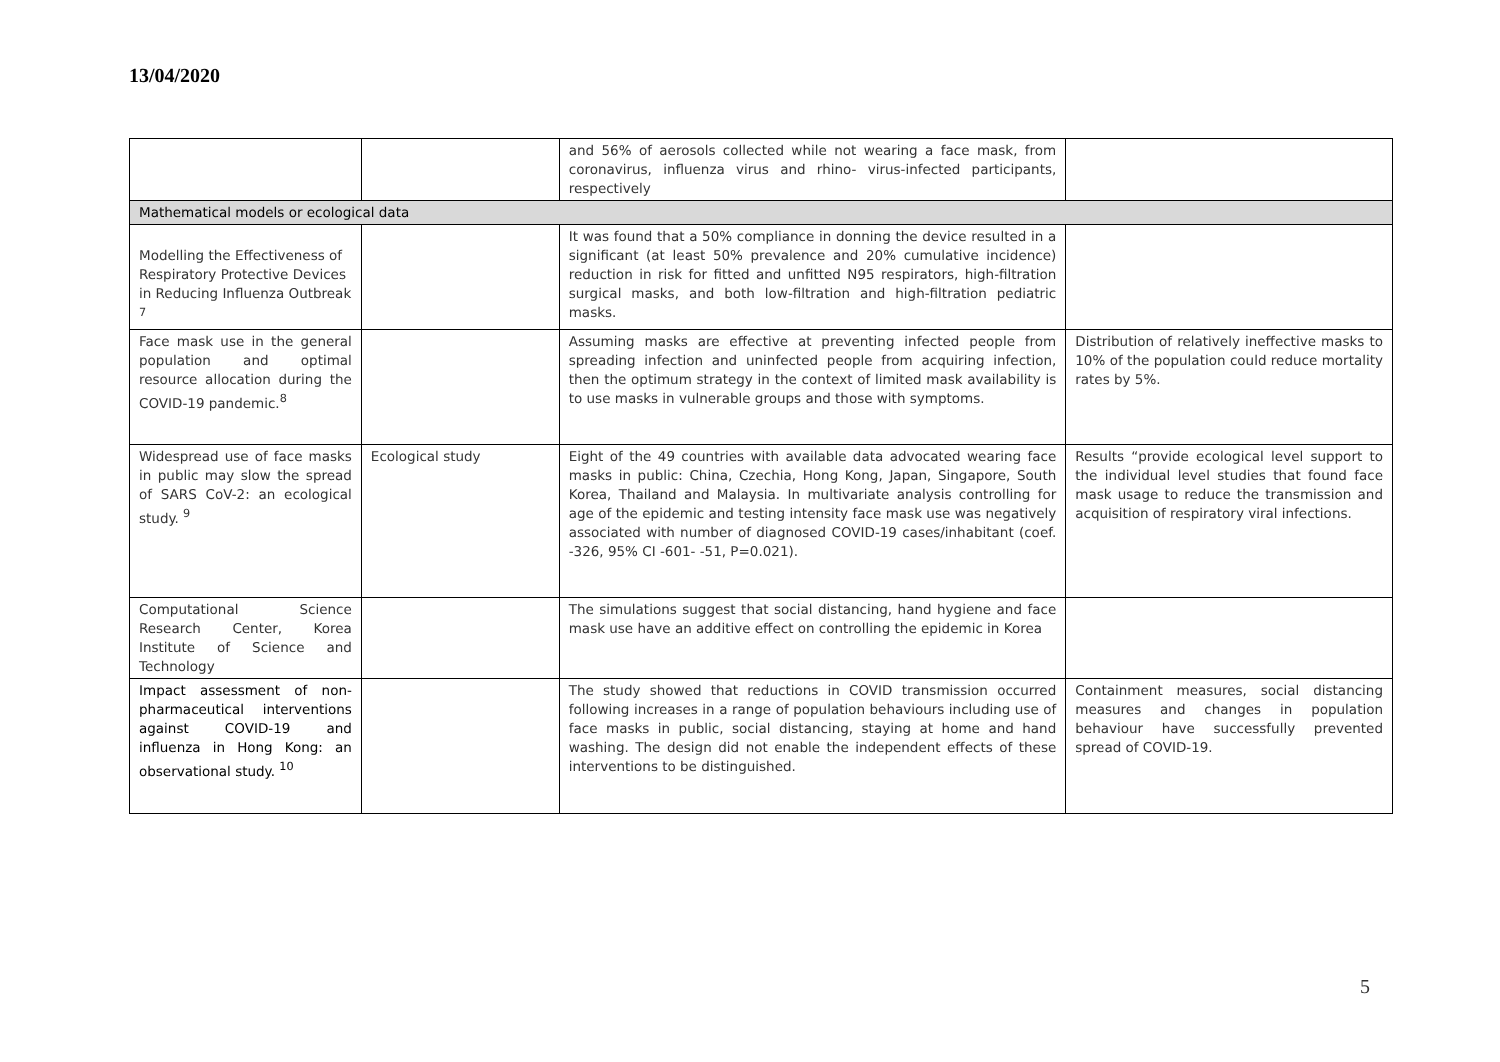13/04/2020
| | | and 56% of aerosols collected while not wearing a face mask, from coronavirus, influenza virus and rhino- virus-infected participants, respectively | |
| Mathematical models or ecological data | | | |
| Modelling the Effectiveness of Respiratory Protective Devices in Reducing Influenza Outbreak <sup>7</sup> | | It was found that a 50% compliance in donning the device resulted in a significant (at least 50% prevalence and 20% cumulative incidence) reduction in risk for fitted and unfitted N95 respirators, high-filtration surgical masks, and both low-filtration and high-filtration pediatric masks. | |
| Face mask use in the general population and optimal resource allocation during the COVID-19 pandemic.<sup>8</sup> | | Assuming masks are effective at preventing infected people from spreading infection and uninfected people from acquiring infection, then the optimum strategy in the context of limited mask availability is to use masks in vulnerable groups and those with symptoms. | Distribution of relatively ineffective masks to 10% of the population could reduce mortality rates by 5%. |
| Widespread use of face masks in public may slow the spread of SARS CoV-2: an ecological study. <sup>9</sup> | Ecological study | Eight of the 49 countries with available data advocated wearing face masks in public: China, Czechia, Hong Kong, Japan, Singapore, South Korea, Thailand and Malaysia. In multivariate analysis controlling for age of the epidemic and testing intensity face mask use was negatively associated with number of diagnosed COVID-19 cases/inhabitant (coef. -326, 95% CI -601- -51, P=0.021). | Results “provide ecological level support to the individual level studies that found face mask usage to reduce the transmission and acquisition of respiratory viral infections. |
| Computational Science Research Center, Korea Institute of Science and Technology | | The simulations suggest that social distancing, hand hygiene and face mask use have an additive effect on controlling the epidemic in Korea | |
| Impact assessment of non-pharmaceutical interventions against COVID-19 and influenza in Hong Kong: an observational study. <sup>10</sup> | | The study showed that reductions in COVID transmission occurred following increases in a range of population behaviours including use of face masks in public, social distancing, staying at home and hand washing. The design did not enable the independent effects of these interventions to be distinguished. | Containment measures, social distancing measures and changes in population behaviour have successfully prevented spread of COVID-19. |
5